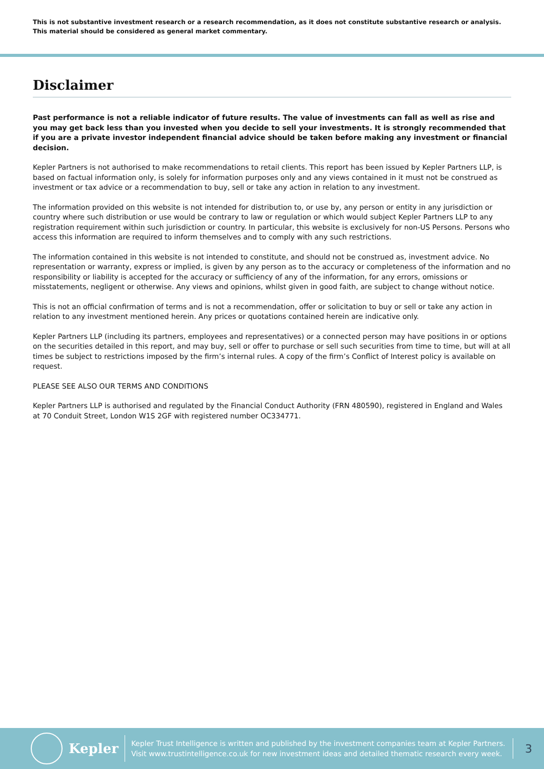This is not substantive investment research or a research recommendation, as it does not constitute substantive research or analysis. This material should be considered as general market commentary.
Disclaimer
Past performance is not a reliable indicator of future results. The value of investments can fall as well as rise and you may get back less than you invested when you decide to sell your investments. It is strongly recommended that if you are a private investor independent financial advice should be taken before making any investment or financial decision.
Kepler Partners is not authorised to make recommendations to retail clients. This report has been issued by Kepler Partners LLP, is based on factual information only, is solely for information purposes only and any views contained in it must not be construed as investment or tax advice or a recommendation to buy, sell or take any action in relation to any investment.
The information provided on this website is not intended for distribution to, or use by, any person or entity in any jurisdiction or country where such distribution or use would be contrary to law or regulation or which would subject Kepler Partners LLP to any registration requirement within such jurisdiction or country. In particular, this website is exclusively for non-US Persons. Persons who access this information are required to inform themselves and to comply with any such restrictions.
The information contained in this website is not intended to constitute, and should not be construed as, investment advice. No representation or warranty, express or implied, is given by any person as to the accuracy or completeness of the information and no responsibility or liability is accepted for the accuracy or sufficiency of any of the information, for any errors, omissions or misstatements, negligent or otherwise. Any views and opinions, whilst given in good faith, are subject to change without notice.
This is not an official confirmation of terms and is not a recommendation, offer or solicitation to buy or sell or take any action in relation to any investment mentioned herein. Any prices or quotations contained herein are indicative only.
Kepler Partners LLP (including its partners, employees and representatives) or a connected person may have positions in or options on the securities detailed in this report, and may buy, sell or offer to purchase or sell such securities from time to time, but will at all times be subject to restrictions imposed by the firm’s internal rules. A copy of the firm’s Conflict of Interest policy is available on request.
PLEASE SEE ALSO OUR TERMS AND CONDITIONS
Kepler Partners LLP is authorised and regulated by the Financial Conduct Authority (FRN 480590), registered in England and Wales at 70 Conduit Street, London W1S 2GF with registered number OC334771.
Kepler
Kepler Trust Intelligence is written and published by the investment companies team at Kepler Partners.
Visit www.trustintelligence.co.uk for new investment ideas and detailed thematic research every week.
3